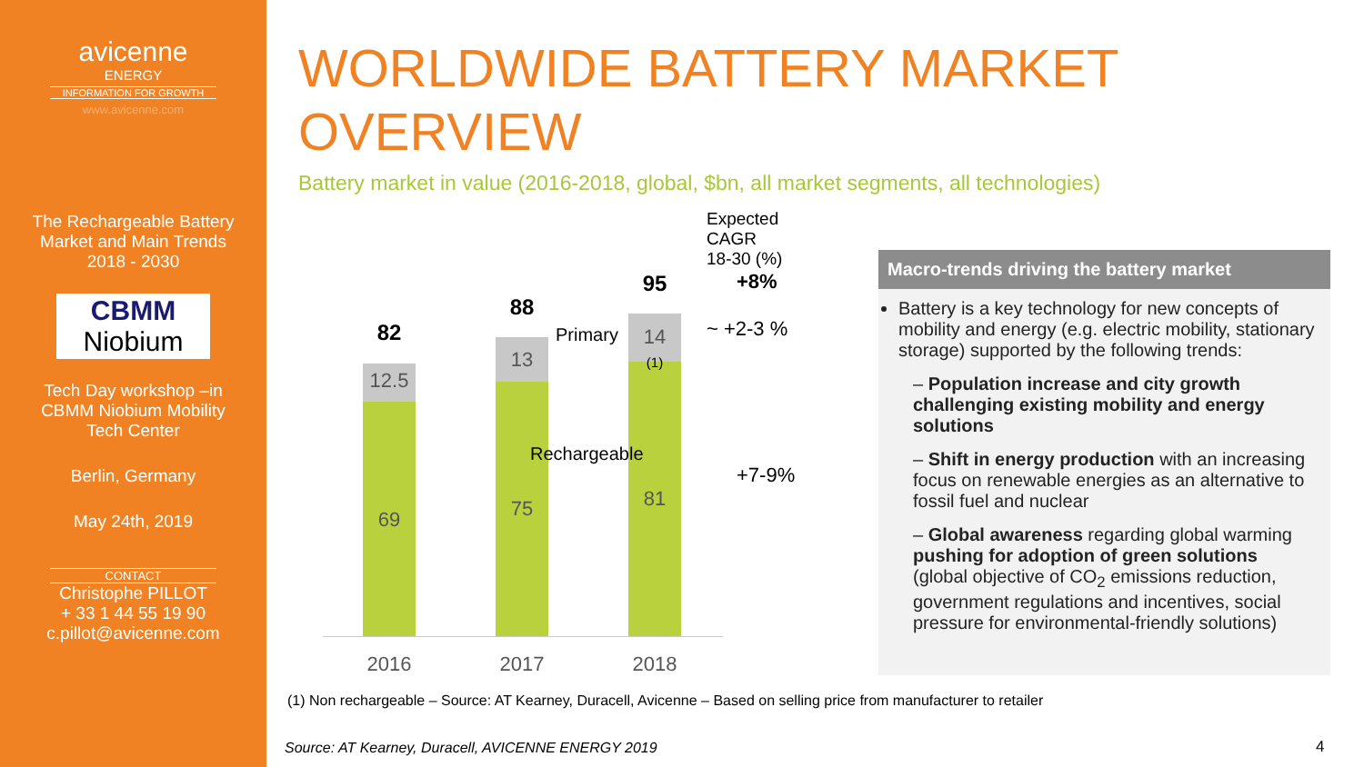avicenne
ENERGY
INFORMATION FOR GROWTH
www.avicenne.com
The Rechargeable Battery
Market and Main Trends
2018 - 2030
CBMM
Niobium
Tech Day workshop –in
CBMM Niobium Mobility
Tech Center
Berlin, Germany
May 24th, 2019
CONTACT
Christophe PILLOT
+ 33 1 44 55 19 90
c.pillot@avicenne.com
WORLDWIDE BATTERY MARKET
OVERVIEW
Battery market in value (2016-2018, global, $bn, all market segments, all technologies)
Expected CAGR
18-30 (%)
82
88
95
12.5
13
14
(1)
69 75 81
Primary
Rechargeable
2016 2017 2018
+8%
~ +2-3 %
+7-9%
Macro-trends driving the battery market
Battery is a key technology for new concepts of mobility and energy (e.g. electric mobility, stationary storage) supported by the following trends:
– Population increase and city growth challenging existing mobility and energy solutions
– Shift in energy production with an increasing focus on renewable energies as an alternative to fossil fuel and nuclear
– Global awareness regarding global warming pushing for adoption of green solutions (global objective of CO<sub>2</sub> emissions reduction, government regulations and incentives, social pressure for environmental-friendly solutions)
(1) Non rechargeable – Source: AT Kearney, Duracell, Avicenne – Based on selling price from manufacturer to retailer
Source: AT Kearney, Duracell, AVICENNE ENERGY 2019
4